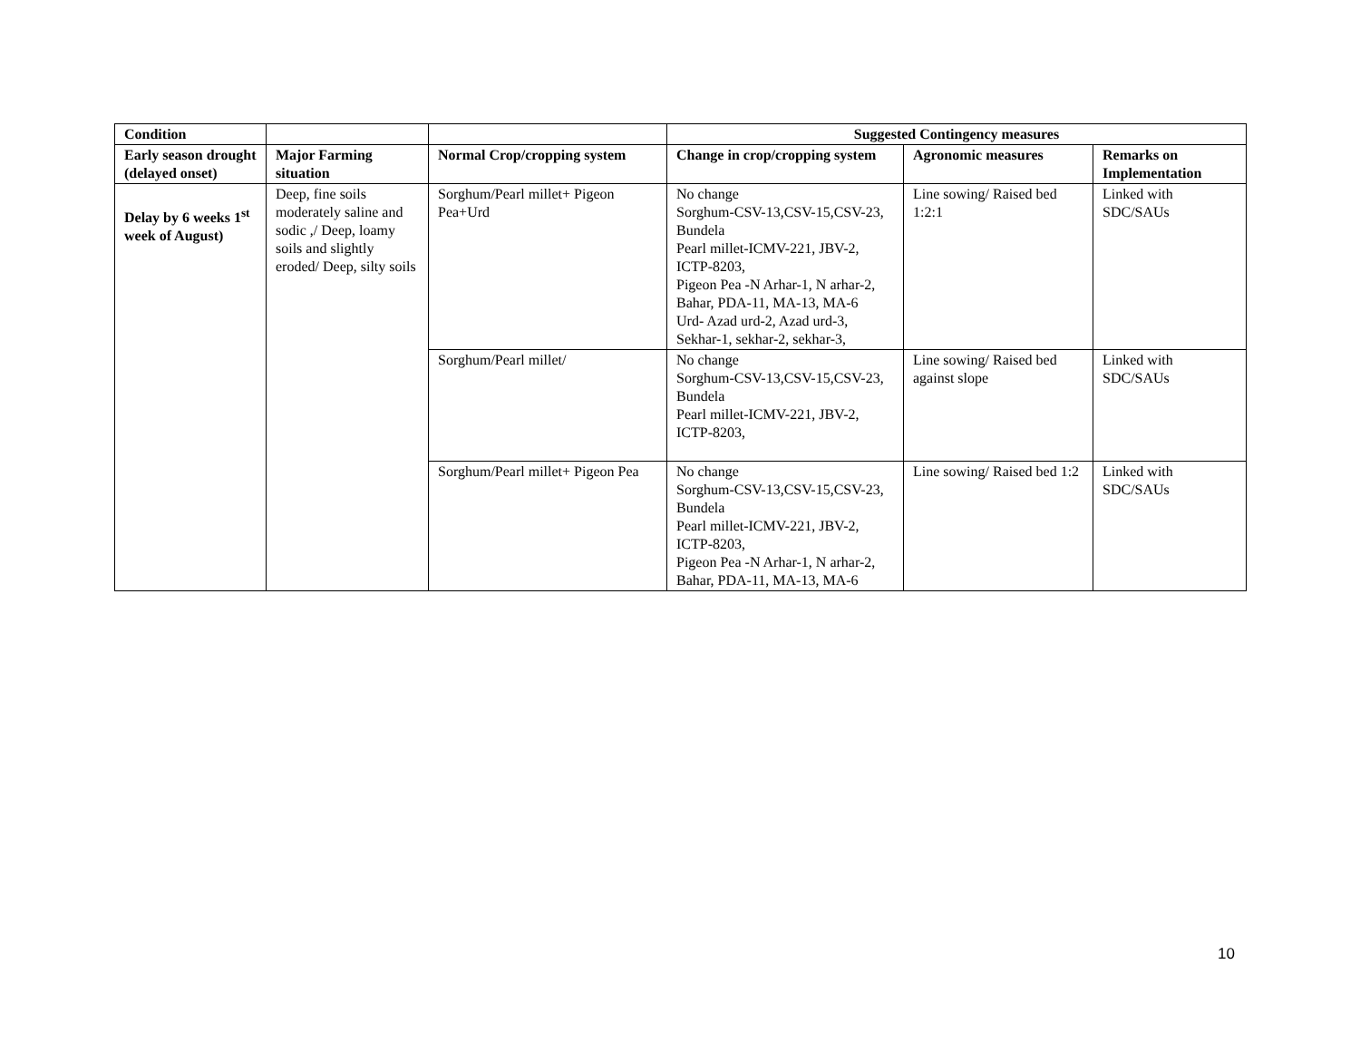| Condition | | | Suggested Contingency measures | | |
| --- | --- | --- | --- | --- | --- |
| Early season drought (delayed onset) | Major Farming situation | Normal Crop/cropping system | Change in crop/cropping system | Agronomic measures | Remarks on Implementation |
| Delay by 6 weeks 1<sup>st</sup> week of August) | Deep, fine soils moderately saline and sodic ,/ Deep, loamy soils and slightly eroded/ Deep, silty soils | Sorghum/Pearl millet+ Pigeon Pea+Urd | No change Sorghum-CSV-13,CSV-15,CSV-23, Bundela Pearl millet-ICMV-221, JBV-2, ICTP-8203, Pigeon Pea -N Arhar-1, N arhar-2, Bahar, PDA-11, MA-13, MA-6 Urd- Azad urd-2, Azad urd-3, Sekhar-1, sekhar-2, sekhar-3, | Line sowing/ Raised bed 1:2:1 | Linked with SDC/SAUs |
| | | Sorghum/Pearl millet/ | No change Sorghum-CSV-13,CSV-15,CSV-23, Bundela Pearl millet-ICMV-221, JBV-2, ICTP-8203, | Line sowing/ Raised bed against slope | Linked with SDC/SAUs |
| | | Sorghum/Pearl millet+ Pigeon Pea | No change Sorghum-CSV-13,CSV-15,CSV-23, Bundela Pearl millet-ICMV-221, JBV-2, ICTP-8203, Pigeon Pea -N Arhar-1, N arhar-2, Bahar, PDA-11, MA-13, MA-6 | Line sowing/ Raised bed 1:2 | Linked with SDC/SAUs |
10